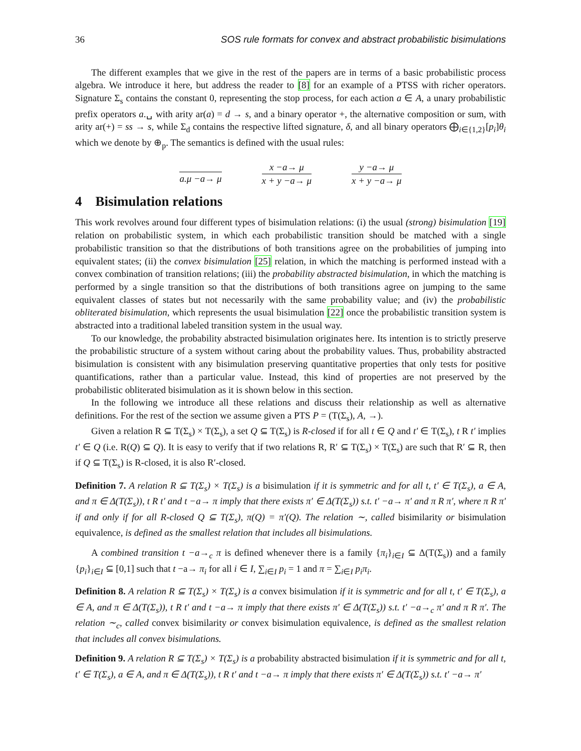36 SOS rule formats for convex and abstract probabilistic bisimulations
The different examples that we give in the rest of the papers are in terms of a basic probabilistic process algebra. We introduce it here, but address the reader to [8] for an example of a PTSS with richer operators. Signature Σ<sub>s</sub> contains the constant 0, representing the stop process, for each action a ∈ A, a unary probabilistic prefix operators a.␣ with arity ar(a) = d → s, and a binary operator +, the alternative composition or sum, with arity ar(+) = ss → s, while Σ<sub>d</sub> contains the respective lifted signature, δ, and all binary operators ⨁<sub>i∈{1,2}</sub>[p<sub>i</sub>]θ<sub>i</sub> which we denote by ⊕<sub>p</sub>. The semantics is defined with the usual rules:
a.μ −a→ μ x −a→ μ
x + y −a→ μ
y −a→ μ
x + y −a→ μ
4 Bisimulation relations
This work revolves around four different types of bisimulation relations: (i) the usual (strong) bisimulation [19] relation on probabilistic system, in which each probabilistic transition should be matched with a single probabilistic transition so that the distributions of both transitions agree on the probabilities of jumping into equivalent states; (ii) the convex bisimulation [25] relation, in which the matching is performed instead with a convex combination of transition relations; (iii) the probability abstracted bisimulation, in which the matching is performed by a single transition so that the distributions of both transitions agree on jumping to the same equivalent classes of states but not necessarily with the same probability value; and (iv) the probabilistic obliterated bisimulation, which represents the usual bisimulation [22] once the probabilistic transition system is abstracted into a traditional labeled transition system in the usual way.
To our knowledge, the probability abstracted bisimulation originates here. Its intention is to strictly preserve the probabilistic structure of a system without caring about the probability values. Thus, probability abstracted bisimulation is consistent with any bisimulation preserving quantitative properties that only tests for positive quantifications, rather than a particular value. Instead, this kind of properties are not preserved by the probabilistic obliterated bisimulation as it is shown below in this section.
In the following we introduce all these relations and discuss their relationship as well as alternative definitions. For the rest of the section we assume given a PTS P = (T(Σ<sub>s</sub>), A, →).
Given a relation R ⊆ T(Σ<sub>s</sub>) × T(Σ<sub>s</sub>), a set Q ⊆ T(Σ<sub>s</sub>) is R-closed if for all t ∈ Q and t′ ∈ T(Σ<sub>s</sub>), t R t′ implies t′ ∈ Q (i.e. R(Q) ⊆ Q). It is easy to verify that if two relations R, R′ ⊆ T(Σ<sub>s</sub>) × T(Σ<sub>s</sub>) are such that R′ ⊆ R, then if Q ⊆ T(Σ<sub>s</sub>) is R-closed, it is also R′-closed.
Definition 7. A relation R ⊆ T(Σ<sub>s</sub>) × T(Σ<sub>s</sub>) is a bisimulation if it is symmetric and for all t, t′ ∈ T(Σ<sub>s</sub>), a ∈ A, and π ∈ Δ(T(Σ<sub>s</sub>)), t R t′ and t −a→ π imply that there exists π′ ∈ Δ(T(Σ<sub>s</sub>)) s.t. t′ −a→ π′ and π R π′, where π R π′ if and only if for all R-closed Q ⊆ T(Σ<sub>s</sub>), π(Q) = π′(Q). The relation ∼, called bisimilarity or bisimulation equivalence, is defined as the smallest relation that includes all bisimulations.
A combined transition t −a→<sub>c</sub> π is defined whenever there is a family {π<sub>i</sub>}<sub>i∈I</sub> ⊆ Δ(T(Σ<sub>s</sub>)) and a family {p<sub>i</sub>}<sub>i∈I</sub> ⊆ [0,1] such that t −a→ π<sub>i</sub> for all i ∈ I, ∑<sub>i∈I</sub> p<sub>i</sub> = 1 and π = ∑<sub>i∈I</sub> p<sub>i</sub>π<sub>i</sub>.
Definition 8. A relation R ⊆ T(Σ<sub>s</sub>) × T(Σ<sub>s</sub>) is a convex bisimulation if it is symmetric and for all t, t′ ∈ T(Σ<sub>s</sub>), a ∈ A, and π ∈ Δ(T(Σ<sub>s</sub>)), t R t′ and t −a→ π imply that there exists π′ ∈ Δ(T(Σ<sub>s</sub>)) s.t. t′ −a→<sub>c</sub> π′ and π R π′. The relation ∼<sub>c</sub>, called convex bisimilarity or convex bisimulation equivalence, is defined as the smallest relation that includes all convex bisimulations.
Definition 9. A relation R ⊆ T(Σ<sub>s</sub>) × T(Σ<sub>s</sub>) is a probability abstracted bisimulation if it is symmetric and for all t, t′ ∈ T(Σ<sub>s</sub>), a ∈ A, and π ∈ Δ(T(Σ<sub>s</sub>)), t R t′ and t −a→ π imply that there exists π′ ∈ Δ(T(Σ<sub>s</sub>)) s.t. t′ −a→ π′